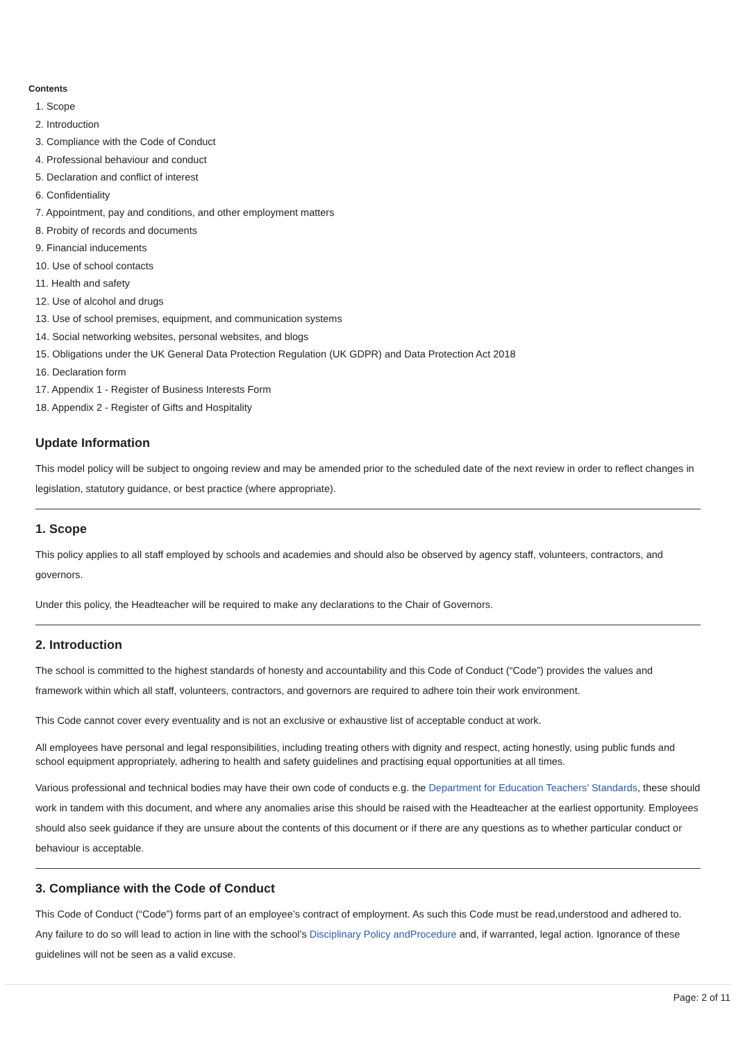Contents
1. Scope
2. Introduction
3. Compliance with the Code of Conduct
4. Professional behaviour and conduct
5. Declaration and conflict of interest
6. Confidentiality
7. Appointment, pay and conditions, and other employment matters
8. Probity of records and documents
9. Financial inducements
10. Use of school contacts
11. Health and safety
12. Use of alcohol and drugs
13. Use of school premises, equipment, and communication systems
14. Social networking websites, personal websites, and blogs
15. Obligations under the UK General Data Protection Regulation (UK GDPR) and Data Protection Act 2018
16. Declaration form
17. Appendix 1 - Register of Business Interests Form
18. Appendix 2 - Register of Gifts and Hospitality
Update Information
This model policy will be subject to ongoing review and may be amended prior to the scheduled date of the next review in order to reflect changes in legislation, statutory guidance, or best practice (where appropriate).
1. Scope
This policy applies to all staff employed by schools and academies and should also be observed by agency staff, volunteers, contractors, and governors.
Under this policy, the Headteacher will be required to make any declarations to the Chair of Governors.
2. Introduction
The school is committed to the highest standards of honesty and accountability and this Code of Conduct (“Code”) provides the values and framework within which all staff, volunteers, contractors, and governors are required to adhere toin their work environment.
This Code cannot cover every eventuality and is not an exclusive or exhaustive list of acceptable conduct at work.
All employees have personal and legal responsibilities, including treating others with dignity and respect, acting honestly, using public funds and school equipment appropriately, adhering to health and safety guidelines and practising equal opportunities at all times.
Various professional and technical bodies may have their own code of conducts e.g. the Department for Education Teachers’ Standards, these should work in tandem with this document, and where any anomalies arise this should be raised with the Headteacher at the earliest opportunity. Employees should also seek guidance if they are unsure about the contents of this document or if there are any questions as to whether particular conduct or behaviour is acceptable.
3. Compliance with the Code of Conduct
This Code of Conduct (“Code”) forms part of an employee’s contract of employment. As such this Code must be read,understood and adhered to. Any failure to do so will lead to action in line with the school’s Disciplinary Policy andProcedure and, if warranted, legal action. Ignorance of these guidelines will not be seen as a valid excuse.
Page: 2 of 11